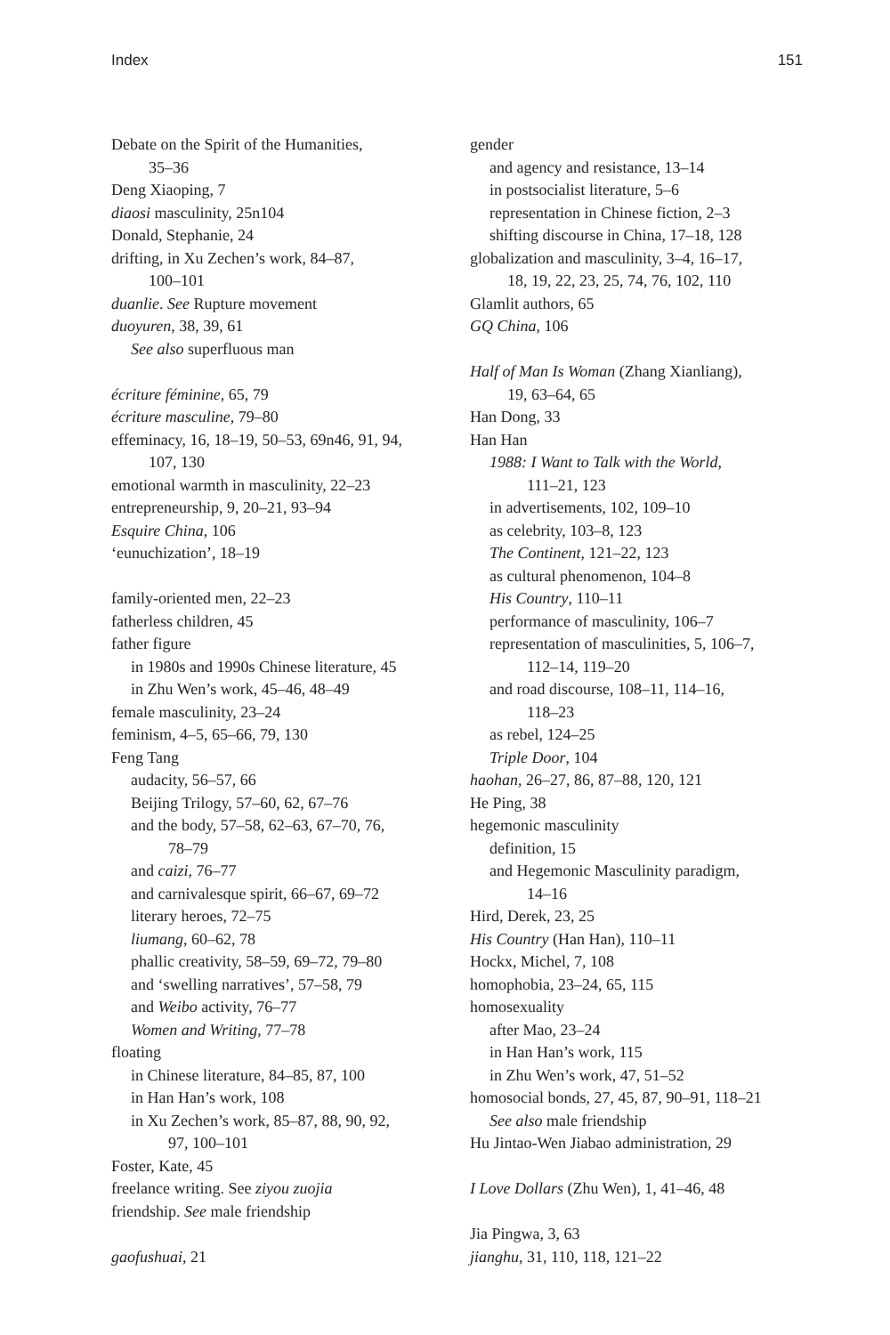Index 151
Debate on the Spirit of the Humanities,
35–36
Deng Xiaoping, 7
diaosi masculinity, 25n104
Donald, Stephanie, 24
drifting, in Xu Zechen’s work, 84–87,
100–101
duanlie. See Rupture movement
duoyuren, 38, 39, 61
See also superfluous man
écriture féminine, 65, 79
écriture masculine, 79–80
effeminacy, 16, 18–19, 50–53, 69n46, 91, 94,
107, 130
emotional warmth in masculinity, 22–23
entrepreneurship, 9, 20–21, 93–94
Esquire China, 106
‘eunuchization’, 18–19
family-oriented men, 22–23
fatherless children, 45
father figure
in 1980s and 1990s Chinese literature, 45
in Zhu Wen’s work, 45–46, 48–49
female masculinity, 23–24
feminism, 4–5, 65–66, 79, 130
Feng Tang
audacity, 56–57, 66
Beijing Trilogy, 57–60, 62, 67–76
and the body, 57–58, 62–63, 67–70, 76,
78–79
and caizi, 76–77
and carnivalesque spirit, 66–67, 69–72
literary heroes, 72–75
liumang, 60–62, 78
phallic creativity, 58–59, 69–72, 79–80
and ‘swelling narratives’, 57–58, 79
and Weibo activity, 76–77
Women and Writing, 77–78
floating
in Chinese literature, 84–85, 87, 100
in Han Han’s work, 108
in Xu Zechen’s work, 85–87, 88, 90, 92,
97, 100–101
Foster, Kate, 45
freelance writing. See ziyou zuojia
friendship. See male friendship
gaofushuai, 21
gender
and agency and resistance, 13–14
in postsocialist literature, 5–6
representation in Chinese fiction, 2–3
shifting discourse in China, 17–18, 128
globalization and masculinity, 3–4, 16–17,
18, 19, 22, 23, 25, 74, 76, 102, 110
Glamlit authors, 65
GQ China, 106
Half of Man Is Woman (Zhang Xianliang),
19, 63–64, 65
Han Dong, 33
Han Han
1988: I Want to Talk with the World,
111–21, 123
in advertisements, 102, 109–10
as celebrity, 103–8, 123
The Continent, 121–22, 123
as cultural phenomenon, 104–8
His Country, 110–11
performance of masculinity, 106–7
representation of masculinities, 5, 106–7,
112–14, 119–20
and road discourse, 108–11, 114–16,
118–23
as rebel, 124–25
Triple Door, 104
haohan, 26–27, 86, 87–88, 120, 121
He Ping, 38
hegemonic masculinity
definition, 15
and Hegemonic Masculinity paradigm,
14–16
Hird, Derek, 23, 25
His Country (Han Han), 110–11
Hockx, Michel, 7, 108
homophobia, 23–24, 65, 115
homosexuality
after Mao, 23–24
in Han Han’s work, 115
in Zhu Wen’s work, 47, 51–52
homosocial bonds, 27, 45, 87, 90–91, 118–21
See also male friendship
Hu Jintao-Wen Jiabao administration, 29
I Love Dollars (Zhu Wen), 1, 41–46, 48
Jia Pingwa, 3, 63
jianghu, 31, 110, 118, 121–22